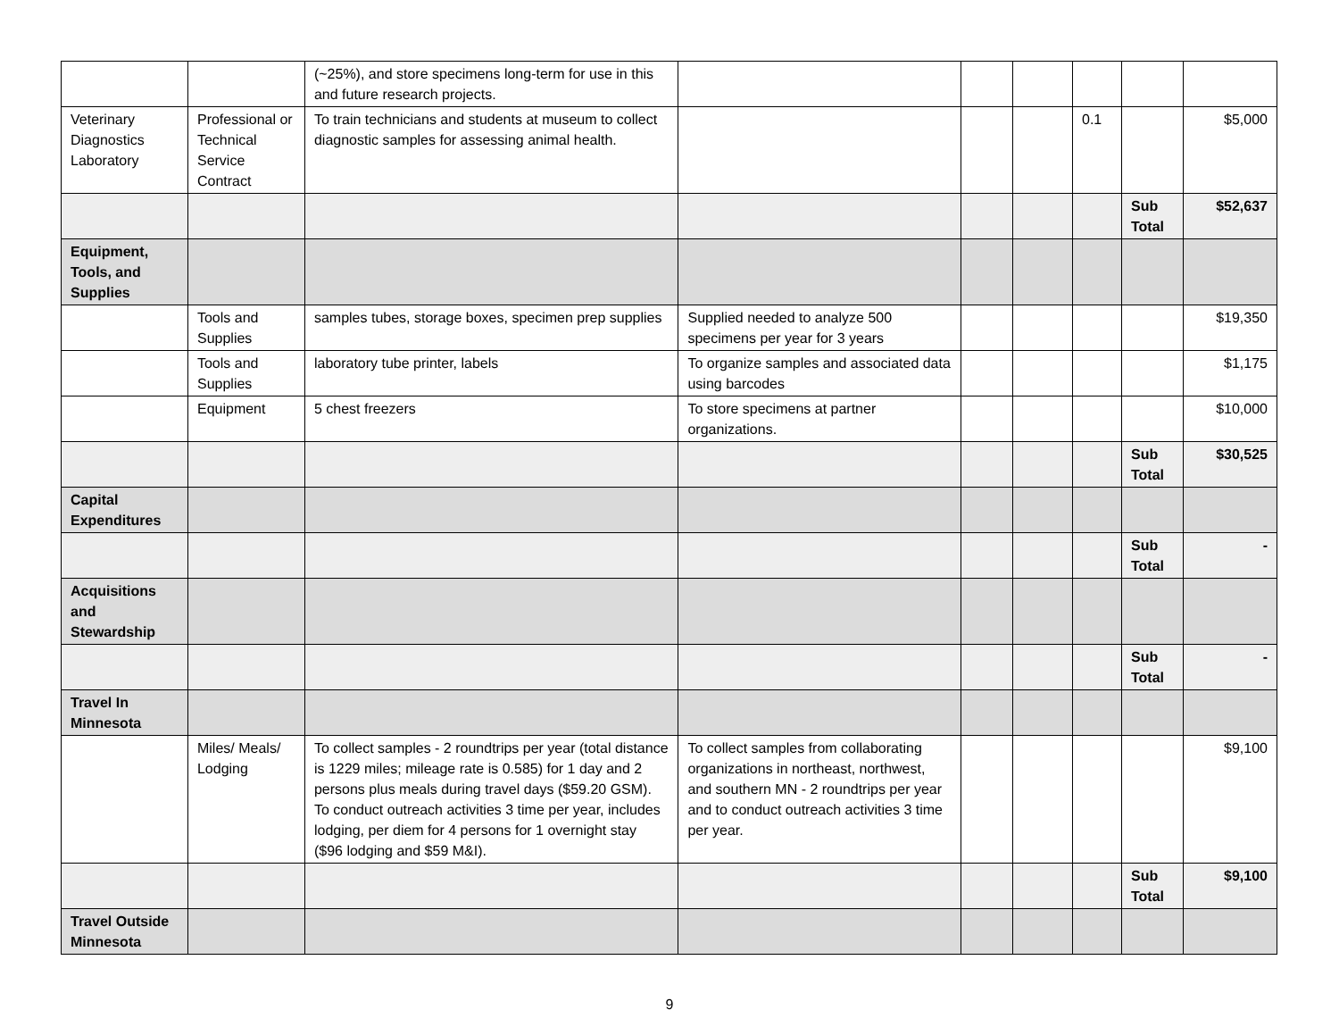| | | (~25%), and store specimens long-term for use in this and future research projects. | | | | | | |
| Veterinary Diagnostics Laboratory | Professional or Technical Service Contract | To train technicians and students at museum to collect diagnostic samples for assessing animal health. | | | | 0.1 | | $5,000 |
| | | | | | | | Sub Total | $52,637 |
| Equipment, Tools, and Supplies | | | | | | | | |
| | Tools and Supplies | samples tubes, storage boxes, specimen prep supplies | Supplied needed to analyze 500 specimens per year for 3 years | | | | | $19,350 |
| | Tools and Supplies | laboratory tube printer, labels | To organize samples and associated data using barcodes | | | | | $1,175 |
| | Equipment | 5 chest freezers | To store specimens at partner organizations. | | | | | $10,000 |
| | | | | | | | Sub Total | $30,525 |
| Capital Expenditures | | | | | | | | |
| | | | | | | | Sub Total | - |
| Acquisitions and Stewardship | | | | | | | | |
| | | | | | | | Sub Total | - |
| Travel In Minnesota | | | | | | | | |
| | Miles/ Meals/ Lodging | To collect samples - 2 roundtrips per year (total distance is 1229 miles; mileage rate is 0.585) for 1 day and 2 persons plus meals during travel days ($59.20 GSM). To conduct outreach activities 3 time per year, includes lodging, per diem for 4 persons for 1 overnight stay ($96 lodging and $59 M&I). | To collect samples from collaborating organizations in northeast, northwest, and southern MN - 2 roundtrips per year and to conduct outreach activities 3 time per year. | | | | | $9,100 |
| | | | | | | | Sub Total | $9,100 |
| Travel Outside Minnesota | | | | | | | | |
9